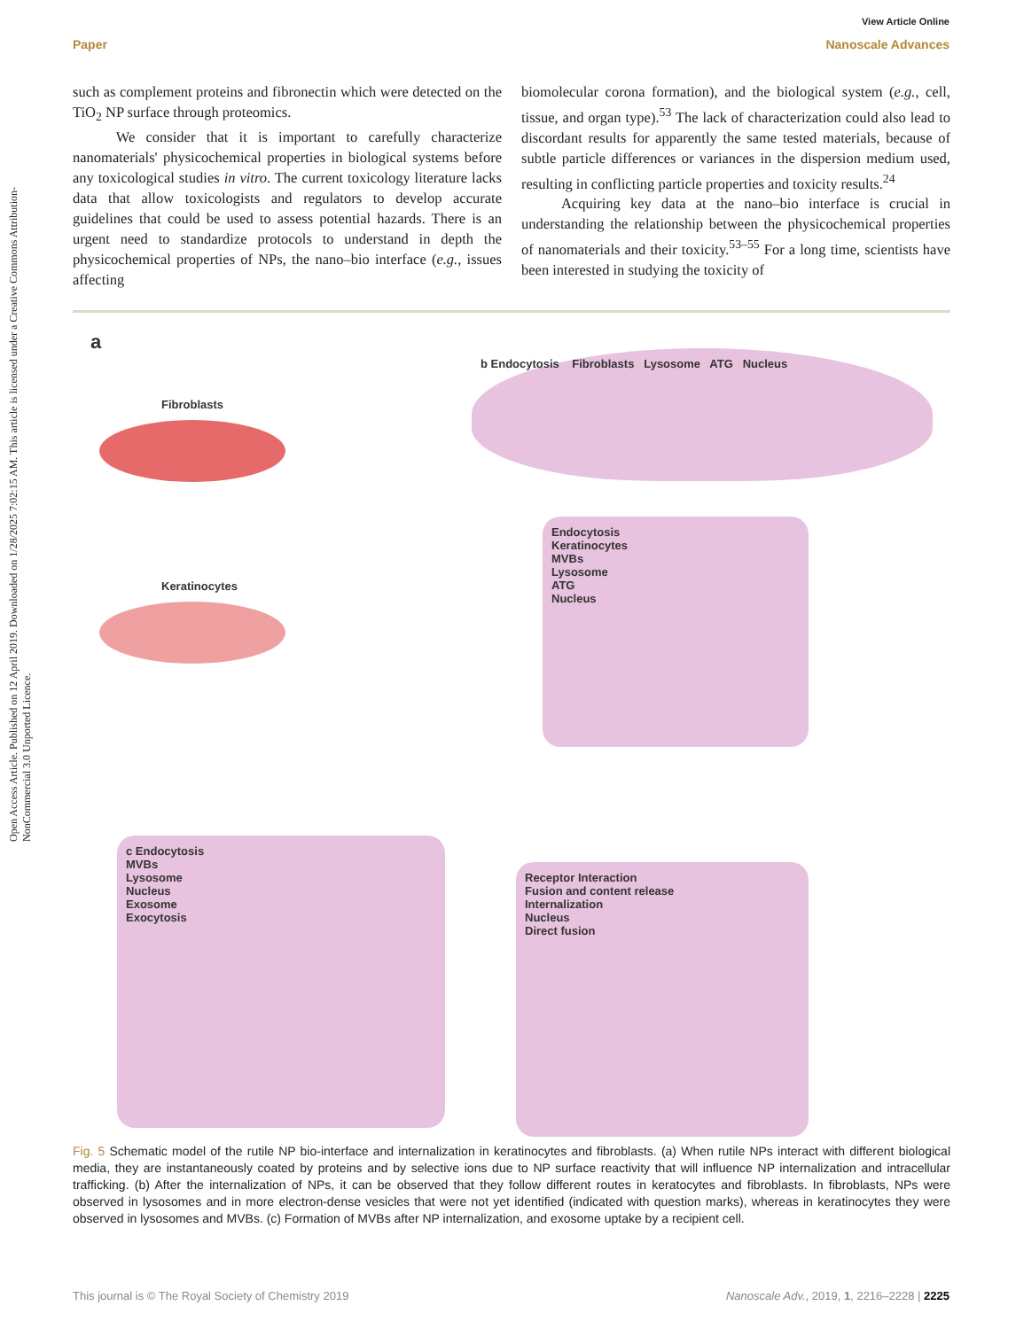Open Access Article. Published on 12 April 2019. Downloaded on 1/28/2025 7:02:15 AM. This article is licensed under a Creative Commons Attribution-NonCommercial 3.0 Unported Licence.
View Article Online
Paper Nanoscale Advances
such as complement proteins and fibronectin which were detected on the TiO<sub>2</sub> NP surface through proteomics.
We consider that it is important to carefully characterize nanomaterials' physicochemical properties in biological systems before any toxicological studies in vitro. The current toxicology literature lacks data that allow toxicologists and regulators to develop accurate guidelines that could be used to assess potential hazards. There is an urgent need to standardize protocols to understand in depth the physicochemical properties of NPs, the nano–bio interface (e.g., issues affecting
biomolecular corona formation), and the biological system (e.g., cell, tissue, and organ type).<sup>53</sup> The lack of characterization could also lead to discordant results for apparently the same tested materials, because of subtle particle differences or variances in the dispersion medium used, resulting in conflicting particle properties and toxicity results.<sup>24</sup>
Acquiring key data at the nano–bio interface is crucial in understanding the relationship between the physicochemical properties of nanomaterials and their toxicity.<sup>53–55</sup> For a long time, scientists have been interested in studying the toxicity of
a
Fibroblasts
Keratinocytes
b Endocytosis Fibroblasts Lysosome ATG Nucleus
Endocytosis
Keratinocytes
MVBs
Lysosome
ATG
Nucleus
c Endocytosis
MVBs
Lysosome
Nucleus
Exosome
Exocytosis
Receptor Interaction
Fusion and content release
Internalization
Nucleus
Direct fusion
Fig. 5 Schematic model of the rutile NP bio-interface and internalization in keratinocytes and fibroblasts. (a) When rutile NPs interact with different biological media, they are instantaneously coated by proteins and by selective ions due to NP surface reactivity that will influence NP internalization and intracellular trafficking. (b) After the internalization of NPs, it can be observed that they follow different routes in keratocytes and fibroblasts. In fibroblasts, NPs were observed in lysosomes and in more electron-dense vesicles that were not yet identified (indicated with question marks), whereas in keratinocytes they were observed in lysosomes and MVBs. (c) Formation of MVBs after NP internalization, and exosome uptake by a recipient cell.
This journal is © The Royal Society of Chemistry 2019 Nanoscale Adv., 2019, 1, 2216–2228 | 2225